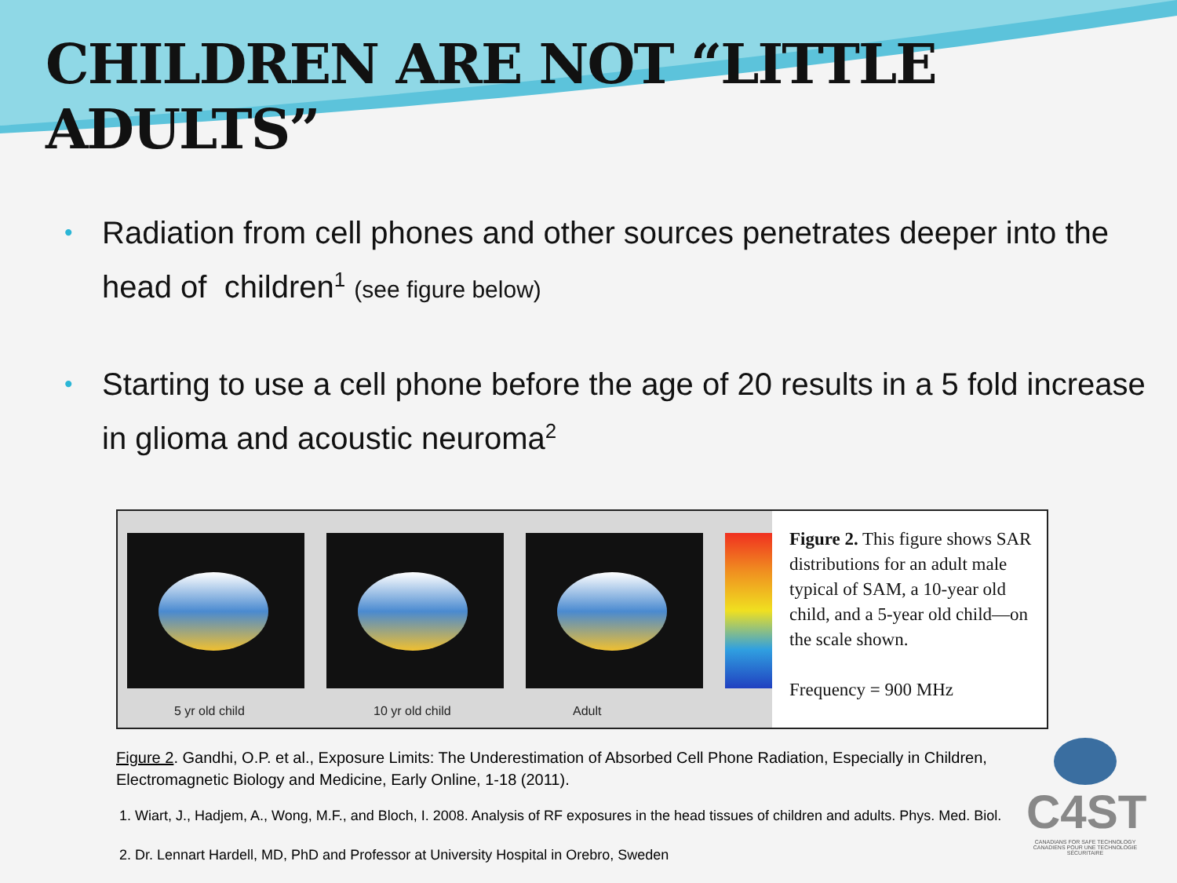CHILDREN ARE NOT “LITTLE ADULTS”
• Radiation from cell phones and other sources penetrates deeper into the head of children<sup>1</sup> (see figure below)
• Starting to use a cell phone before the age of 20 results in a 5 fold increase in glioma and acoustic neuroma<sup>2</sup>
5 yr old child
10 yr old child
Adult
Figure 2. This figure shows SAR distributions for an adult male typical of SAM, a 10-year old child, and a 5-year old child—on the scale shown.
Frequency = 900 MHz
Figure 2. Gandhi, O.P. et al., Exposure Limits: The Underestimation of Absorbed Cell Phone Radiation, Especially in Children, Electromagnetic Biology and Medicine, Early Online, 1-18 (2011).
1. Wiart, J., Hadjem, A., Wong, M.F., and Bloch, I. 2008. Analysis of RF exposures in the head tissues of children and adults. Phys. Med. Biol.
2. Dr. Lennart Hardell, MD, PhD and Professor at University Hospital in Orebro, Sweden
C4ST
CANADIANS FOR SAFE TECHNOLOGY
CANADIENS POUR UNE TECHNOLOGIE SÉCURITAIRE